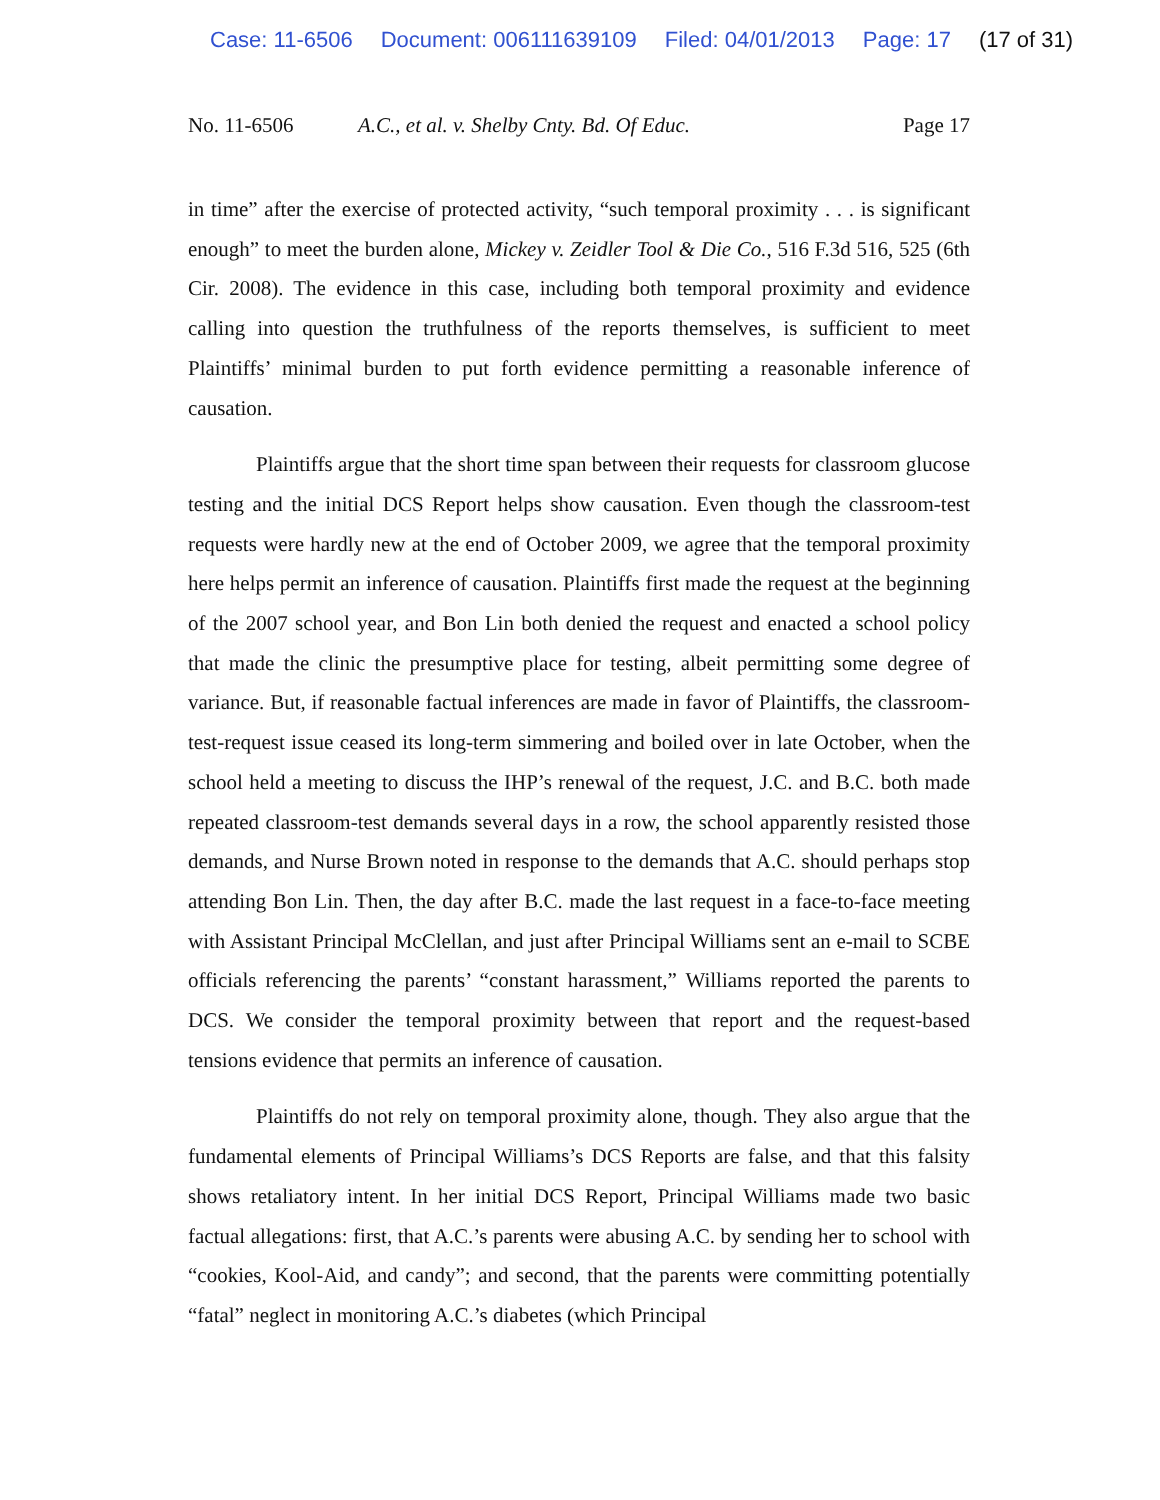Case: 11-6506 Document: 006111639109 Filed: 04/01/2013 Page: 17 (17 of 31)
No. 11-6506 A.C., et al. v. Shelby Cnty. Bd. Of Educ.
Page 17
in time” after the exercise of protected activity, “such temporal proximity . . . is significant enough” to meet the burden alone, Mickey v. Zeidler Tool & Die Co., 516 F.3d 516, 525 (6th Cir. 2008). The evidence in this case, including both temporal proximity and evidence calling into question the truthfulness of the reports themselves, is sufficient to meet Plaintiffs’ minimal burden to put forth evidence permitting a reasonable inference of causation.
Plaintiffs argue that the short time span between their requests for classroom glucose testing and the initial DCS Report helps show causation. Even though the classroom-test requests were hardly new at the end of October 2009, we agree that the temporal proximity here helps permit an inference of causation. Plaintiffs first made the request at the beginning of the 2007 school year, and Bon Lin both denied the request and enacted a school policy that made the clinic the presumptive place for testing, albeit permitting some degree of variance. But, if reasonable factual inferences are made in favor of Plaintiffs, the classroom-test-request issue ceased its long-term simmering and boiled over in late October, when the school held a meeting to discuss the IHP’s renewal of the request, J.C. and B.C. both made repeated classroom-test demands several days in a row, the school apparently resisted those demands, and Nurse Brown noted in response to the demands that A.C. should perhaps stop attending Bon Lin. Then, the day after B.C. made the last request in a face-to-face meeting with Assistant Principal McClellan, and just after Principal Williams sent an e-mail to SCBE officials referencing the parents’ “constant harassment,” Williams reported the parents to DCS. We consider the temporal proximity between that report and the request-based tensions evidence that permits an inference of causation.
Plaintiffs do not rely on temporal proximity alone, though. They also argue that the fundamental elements of Principal Williams’s DCS Reports are false, and that this falsity shows retaliatory intent. In her initial DCS Report, Principal Williams made two basic factual allegations: first, that A.C.’s parents were abusing A.C. by sending her to school with “cookies, Kool-Aid, and candy”; and second, that the parents were committing potentially “fatal” neglect in monitoring A.C.’s diabetes (which Principal